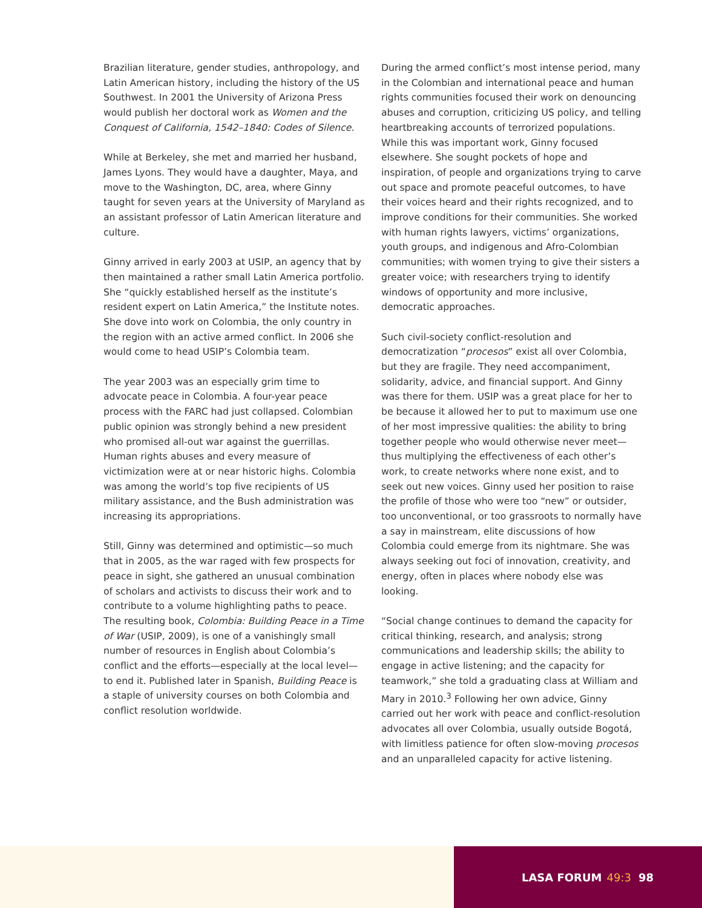Brazilian literature, gender studies, anthropology, and Latin American history, including the history of the US Southwest. In 2001 the University of Arizona Press would publish her doctoral work as Women and the Conquest of California, 1542–1840: Codes of Silence.
While at Berkeley, she met and married her husband, James Lyons. They would have a daughter, Maya, and move to the Washington, DC, area, where Ginny taught for seven years at the University of Maryland as an assistant professor of Latin American literature and culture.
Ginny arrived in early 2003 at USIP, an agency that by then maintained a rather small Latin America portfolio. She “quickly established herself as the institute’s resident expert on Latin America,” the Institute notes. She dove into work on Colombia, the only country in the region with an active armed conflict. In 2006 she would come to head USIP’s Colombia team.
The year 2003 was an especially grim time to advocate peace in Colombia. A four-year peace process with the FARC had just collapsed. Colombian public opinion was strongly behind a new president who promised all-out war against the guerrillas. Human rights abuses and every measure of victimization were at or near historic highs. Colombia was among the world’s top five recipients of US military assistance, and the Bush administration was increasing its appropriations.
Still, Ginny was determined and optimistic—so much that in 2005, as the war raged with few prospects for peace in sight, she gathered an unusual combination of scholars and activists to discuss their work and to contribute to a volume highlighting paths to peace. The resulting book, Colombia: Building Peace in a Time of War (USIP, 2009), is one of a vanishingly small number of resources in English about Colombia’s conflict and the efforts—especially at the local level—to end it. Published later in Spanish, Building Peace is a staple of university courses on both Colombia and conflict resolution worldwide.
During the armed conflict’s most intense period, many in the Colombian and international peace and human rights communities focused their work on denouncing abuses and corruption, criticizing US policy, and telling heartbreaking accounts of terrorized populations. While this was important work, Ginny focused elsewhere. She sought pockets of hope and inspiration, of people and organizations trying to carve out space and promote peaceful outcomes, to have their voices heard and their rights recognized, and to improve conditions for their communities. She worked with human rights lawyers, victims’ organizations, youth groups, and indigenous and Afro-Colombian communities; with women trying to give their sisters a greater voice; with researchers trying to identify windows of opportunity and more inclusive, democratic approaches.
Such civil-society conflict-resolution and democratization “procesos” exist all over Colombia, but they are fragile. They need accompaniment, solidarity, advice, and financial support. And Ginny was there for them. USIP was a great place for her to be because it allowed her to put to maximum use one of her most impressive qualities: the ability to bring together people who would otherwise never meet—thus multiplying the effectiveness of each other’s work, to create networks where none exist, and to seek out new voices. Ginny used her position to raise the profile of those who were too “new” or outsider, too unconventional, or too grassroots to normally have a say in mainstream, elite discussions of how Colombia could emerge from its nightmare. She was always seeking out foci of innovation, creativity, and energy, often in places where nobody else was looking.
“Social change continues to demand the capacity for critical thinking, research, and analysis; strong communications and leadership skills; the ability to engage in active listening; and the capacity for teamwork,” she told a graduating class at William and Mary in 2010.<sup>3</sup> Following her own advice, Ginny carried out her work with peace and conflict-resolution advocates all over Colombia, usually outside Bogotá, with limitless patience for often slow-moving procesos and an unparalleled capacity for active listening.
LASA FORUM 49:3 98